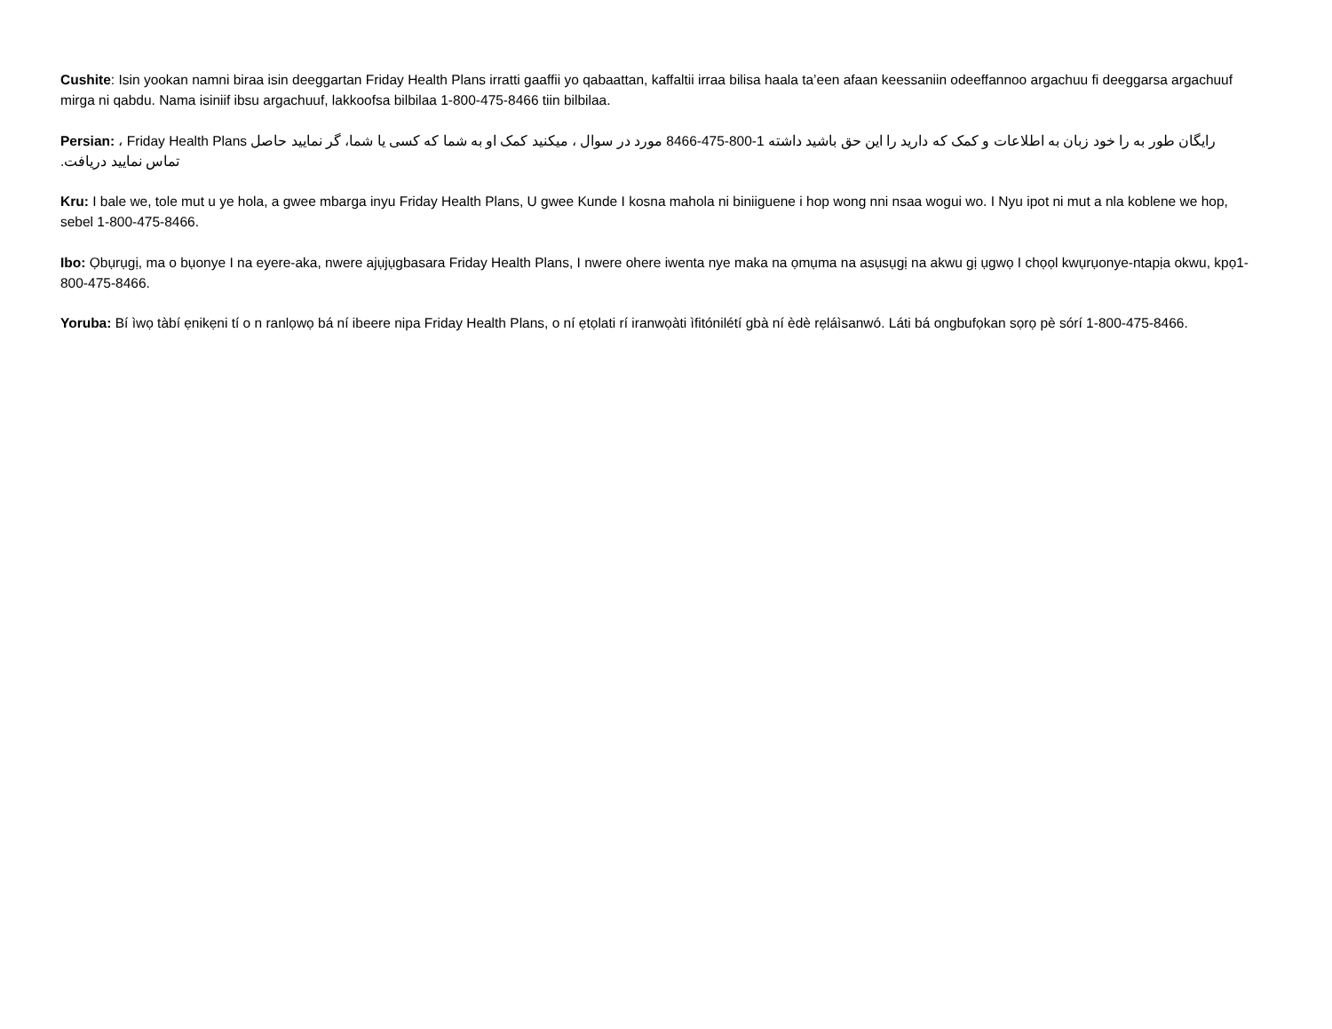Cushite: Isin yookan namni biraa isin deeggartan Friday Health Plans irratti gaaffii yo qabaattan, kaffaltii irraa bilisa haala ta’een afaan keessaniin odeeffannoo argachuu fi deeggarsa argachuuf mirga ni qabdu. Nama isiniif ibsu argachuuf, lakkoofsa bilbilaa 1-800-475-8466 tiin bilbilaa.
Persian: ، Friday Health Plans رایگان طور به را خود زبان به اطلاعات و کمک که دارید را این حق باشید داشته 1-800-475-8466 مورد در سوال ، میکنید کمک او به شما که کسی یا شما، گر نمایید حاصل تماس نمایید دریافت.
Kru: I bale we, tole mut u ye hola, a gwee mbarga inyu Friday Health Plans, U gwee Kunde I kosna mahola ni biniiguene i hop wong nni nsaa wogui wo. I Nyu ipot ni mut a nla koblene we hop, sebel 1-800-475-8466.
Ibo: Ọbụrụgị, ma o bụonye I na eyere-aka, nwere ajụjụgbasara Friday Health Plans, I nwere ohere iwenta nye maka na ọmụma na asụsụgị na akwu gị ụgwọ I chọọl kwụrụonye-ntapịa okwu, kpọ1-800-475-8466.
Yoruba: Bí ìwọ tàbí ẹnikẹni tí o n ranlọwọ bá ní ibeere nipa Friday Health Plans, o ní ẹtọlati rí iranwọàti ìfitónilétí gbà ní èdè rẹláìsanwó. Láti bá ongbufọkan sọrọ pè sórí 1-800-475-8466.